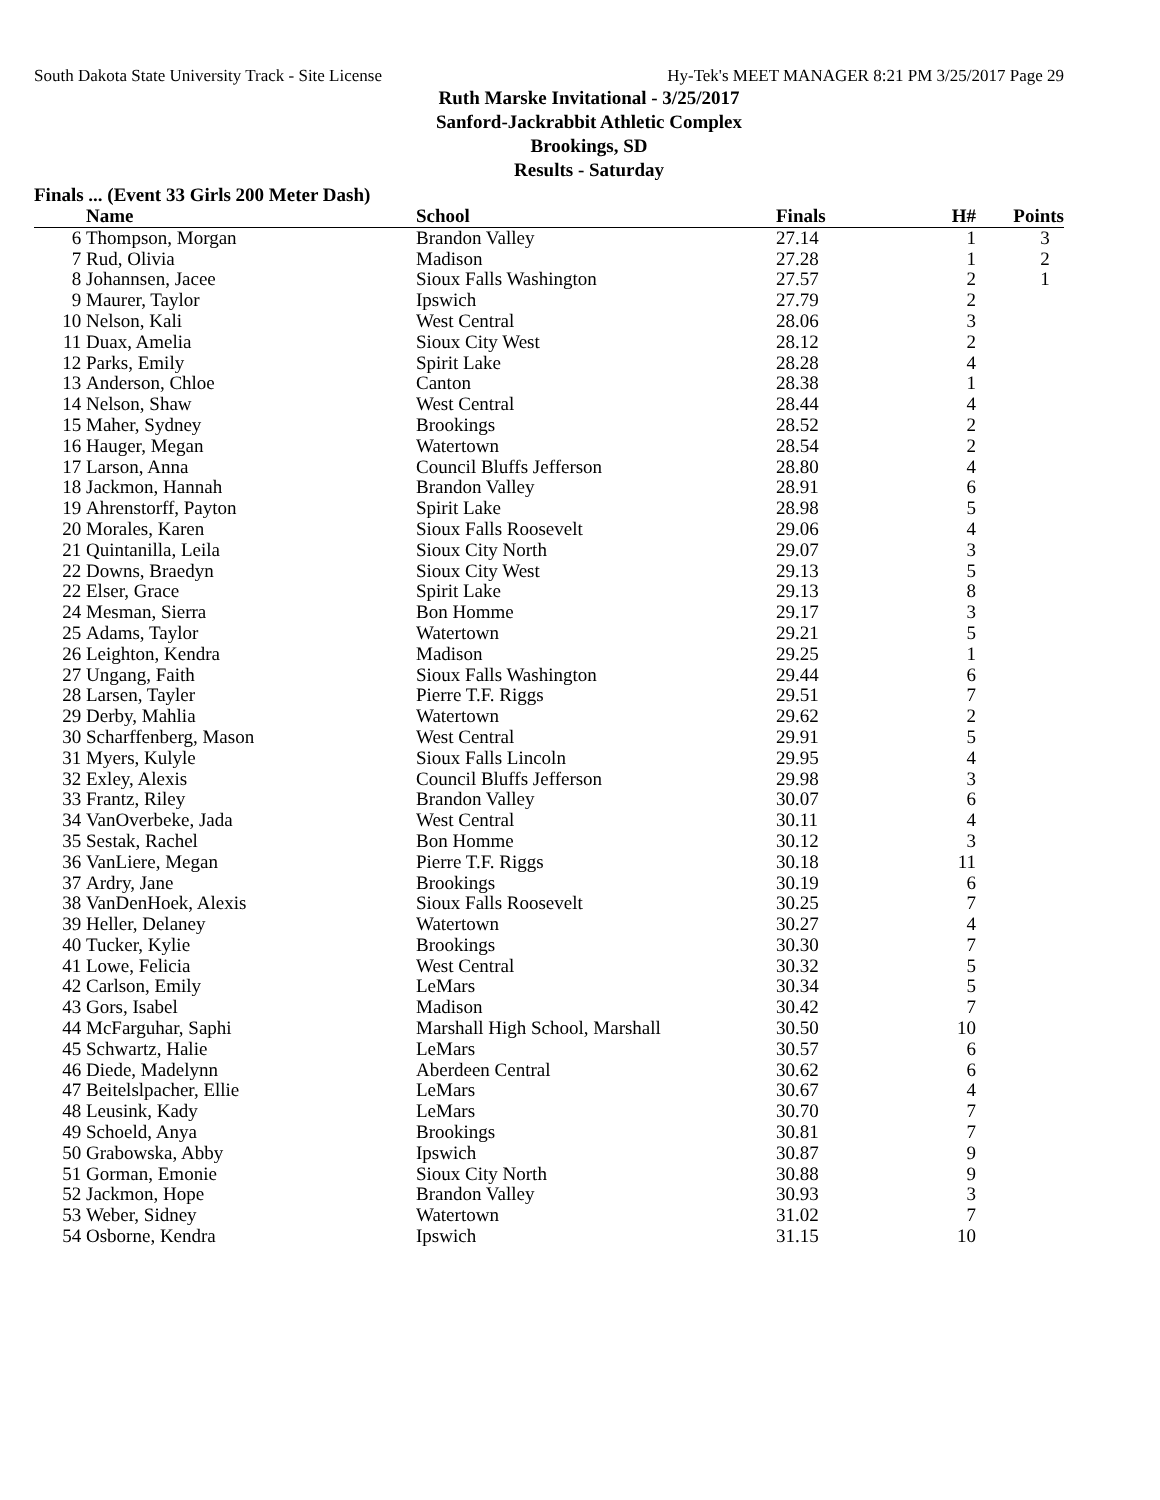South Dakota State University Track - Site License Hy-Tek's MEET MANAGER 8:21 PM 3/25/2017 Page 29
Ruth Marske Invitational - 3/25/2017
Sanford-Jackrabbit Athletic Complex
Brookings, SD
Results - Saturday
Finals ... (Event 33 Girls 200 Meter Dash)
| | Name | School | Finals | H# | Points |
| --- | --- | --- | --- | --- | --- |
| 6 | Thompson, Morgan | Brandon Valley | 27.14 | 1 | 3 |
| 7 | Rud, Olivia | Madison | 27.28 | 1 | 2 |
| 8 | Johannsen, Jacee | Sioux Falls Washington | 27.57 | 2 | 1 |
| 9 | Maurer, Taylor | Ipswich | 27.79 | 2 | |
| 10 | Nelson, Kali | West Central | 28.06 | 3 | |
| 11 | Duax, Amelia | Sioux City West | 28.12 | 2 | |
| 12 | Parks, Emily | Spirit Lake | 28.28 | 4 | |
| 13 | Anderson, Chloe | Canton | 28.38 | 1 | |
| 14 | Nelson, Shaw | West Central | 28.44 | 4 | |
| 15 | Maher, Sydney | Brookings | 28.52 | 2 | |
| 16 | Hauger, Megan | Watertown | 28.54 | 2 | |
| 17 | Larson, Anna | Council Bluffs Jefferson | 28.80 | 4 | |
| 18 | Jackmon, Hannah | Brandon Valley | 28.91 | 6 | |
| 19 | Ahrenstorff, Payton | Spirit Lake | 28.98 | 5 | |
| 20 | Morales, Karen | Sioux Falls Roosevelt | 29.06 | 4 | |
| 21 | Quintanilla, Leila | Sioux City North | 29.07 | 3 | |
| 22 | Downs, Braedyn | Sioux City West | 29.13 | 5 | |
| 22 | Elser, Grace | Spirit Lake | 29.13 | 8 | |
| 24 | Mesman, Sierra | Bon Homme | 29.17 | 3 | |
| 25 | Adams, Taylor | Watertown | 29.21 | 5 | |
| 26 | Leighton, Kendra | Madison | 29.25 | 1 | |
| 27 | Ungang, Faith | Sioux Falls Washington | 29.44 | 6 | |
| 28 | Larsen, Tayler | Pierre T.F. Riggs | 29.51 | 7 | |
| 29 | Derby, Mahlia | Watertown | 29.62 | 2 | |
| 30 | Scharffenberg, Mason | West Central | 29.91 | 5 | |
| 31 | Myers, Kulyle | Sioux Falls Lincoln | 29.95 | 4 | |
| 32 | Exley, Alexis | Council Bluffs Jefferson | 29.98 | 3 | |
| 33 | Frantz, Riley | Brandon Valley | 30.07 | 6 | |
| 34 | VanOverbeke, Jada | West Central | 30.11 | 4 | |
| 35 | Sestak, Rachel | Bon Homme | 30.12 | 3 | |
| 36 | VanLiere, Megan | Pierre T.F. Riggs | 30.18 | 11 | |
| 37 | Ardry, Jane | Brookings | 30.19 | 6 | |
| 38 | VanDenHoek, Alexis | Sioux Falls Roosevelt | 30.25 | 7 | |
| 39 | Heller, Delaney | Watertown | 30.27 | 4 | |
| 40 | Tucker, Kylie | Brookings | 30.30 | 7 | |
| 41 | Lowe, Felicia | West Central | 30.32 | 5 | |
| 42 | Carlson, Emily | LeMars | 30.34 | 5 | |
| 43 | Gors, Isabel | Madison | 30.42 | 7 | |
| 44 | McFarguhar, Saphi | Marshall High School, Marshall | 30.50 | 10 | |
| 45 | Schwartz, Halie | LeMars | 30.57 | 6 | |
| 46 | Diede, Madelynn | Aberdeen Central | 30.62 | 6 | |
| 47 | Beitelslpacher, Ellie | LeMars | 30.67 | 4 | |
| 48 | Leusink, Kady | LeMars | 30.70 | 7 | |
| 49 | Schoeld, Anya | Brookings | 30.81 | 7 | |
| 50 | Grabowska, Abby | Ipswich | 30.87 | 9 | |
| 51 | Gorman, Emonie | Sioux City North | 30.88 | 9 | |
| 52 | Jackmon, Hope | Brandon Valley | 30.93 | 3 | |
| 53 | Weber, Sidney | Watertown | 31.02 | 7 | |
| 54 | Osborne, Kendra | Ipswich | 31.15 | 10 | |